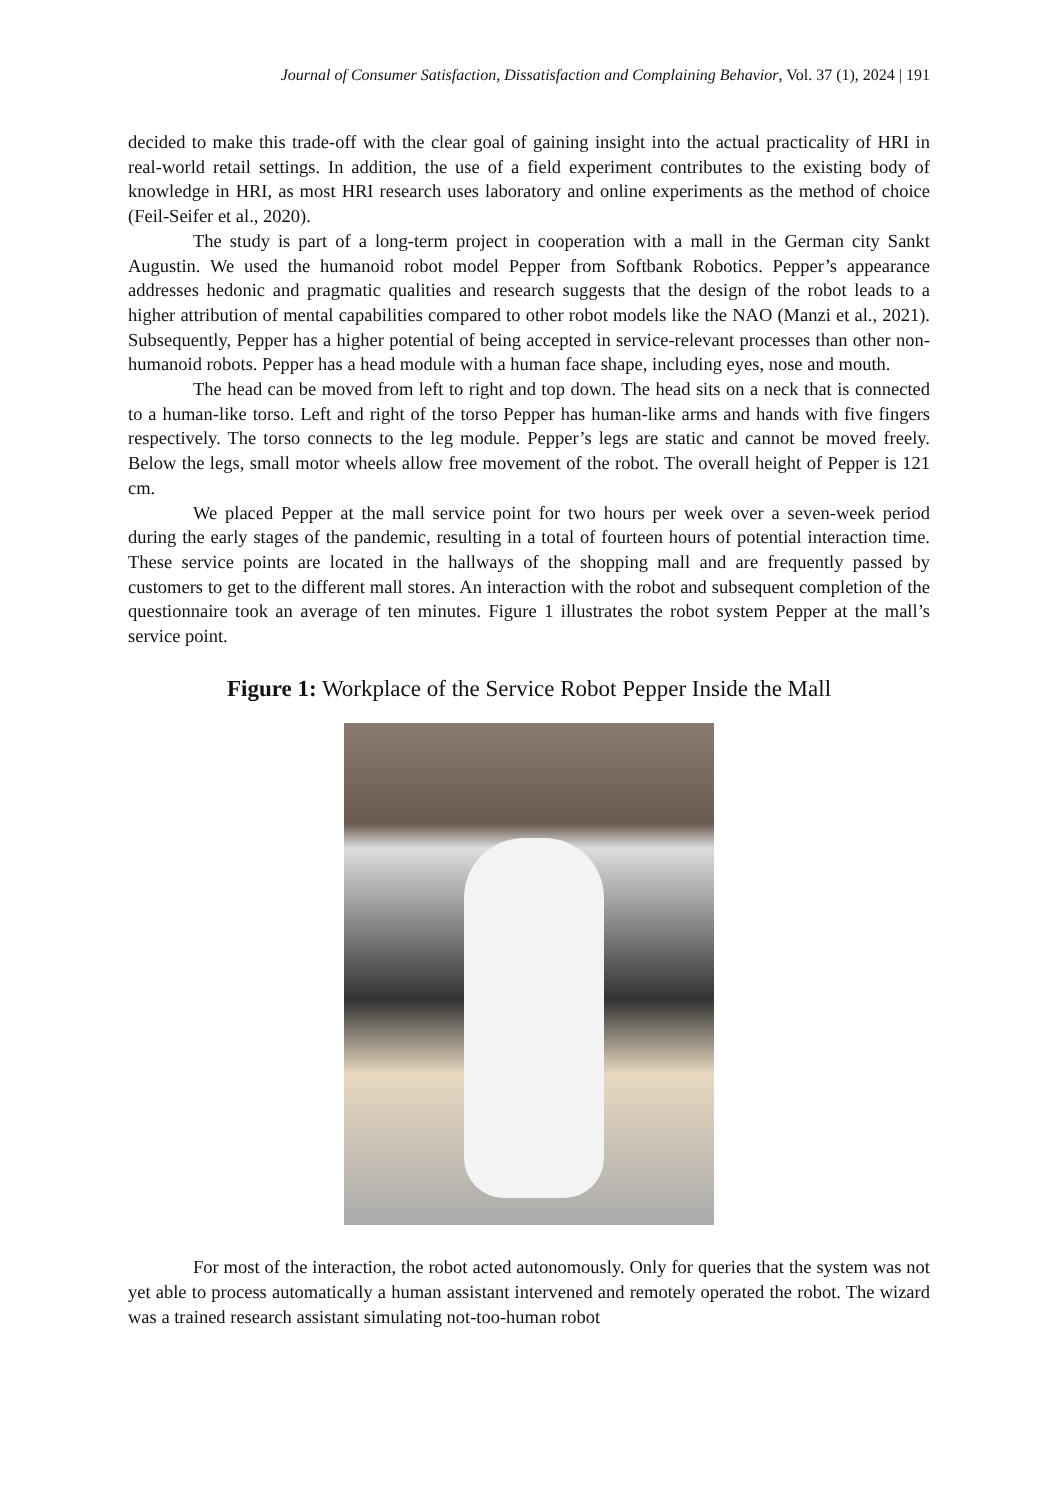Journal of Consumer Satisfaction, Dissatisfaction and Complaining Behavior, Vol. 37 (1), 2024 | 191
decided to make this trade-off with the clear goal of gaining insight into the actual practicality of HRI in real-world retail settings. In addition, the use of a field experiment contributes to the existing body of knowledge in HRI, as most HRI research uses laboratory and online experiments as the method of choice (Feil-Seifer et al., 2020).
The study is part of a long-term project in cooperation with a mall in the German city Sankt Augustin. We used the humanoid robot model Pepper from Softbank Robotics. Pepper’s appearance addresses hedonic and pragmatic qualities and research suggests that the design of the robot leads to a higher attribution of mental capabilities compared to other robot models like the NAO (Manzi et al., 2021). Subsequently, Pepper has a higher potential of being accepted in service-relevant processes than other non-humanoid robots. Pepper has a head module with a human face shape, including eyes, nose and mouth.
The head can be moved from left to right and top down. The head sits on a neck that is connected to a human-like torso. Left and right of the torso Pepper has human-like arms and hands with five fingers respectively. The torso connects to the leg module. Pepper’s legs are static and cannot be moved freely. Below the legs, small motor wheels allow free movement of the robot. The overall height of Pepper is 121 cm.
We placed Pepper at the mall service point for two hours per week over a seven-week period during the early stages of the pandemic, resulting in a total of fourteen hours of potential interaction time. These service points are located in the hallways of the shopping mall and are frequently passed by customers to get to the different mall stores. An interaction with the robot and subsequent completion of the questionnaire took an average of ten minutes. Figure 1 illustrates the robot system Pepper at the mall’s service point.
Figure 1: Workplace of the Service Robot Pepper Inside the Mall
For most of the interaction, the robot acted autonomously. Only for queries that the system was not yet able to process automatically a human assistant intervened and remotely operated the robot. The wizard was a trained research assistant simulating not-too-human robot